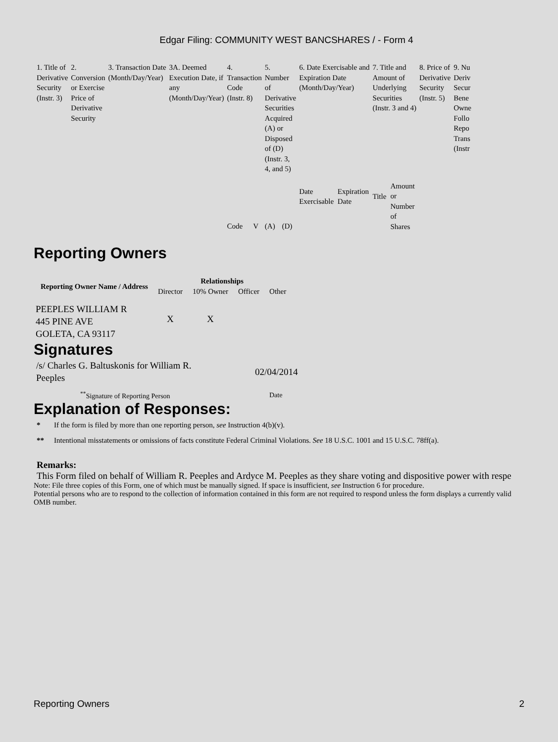Edgar Filing: COMMUNITY WEST BANCSHARES / - Form 4
| 1. Title of Derivative Security (Instr. 3) | 2. Conversion or Exercise Price of Derivative Security | 3. Transaction Date (Month/Day/Year) | 3A. Deemed Execution Date, if any (Month/Day/Year) | 4. Transaction Code (Instr. 8) | | 5. Number of Derivative Securities Acquired (A) or Disposed of (D) (Instr. 3, 4, and 5) | | 6. Date Exercisable and Expiration Date (Month/Day/Year) | | 7. Title and Amount of Underlying Securities (Instr. 3 and 4) | | 8. Price of Derivative Security (Instr. 5) | 9. Nu Deriv Secur Bene Owne Follo Repo Trans (Instr |
| | | | | Code | V | (A) | (D) | Date Exercisable | Expiration Date | Title | Amount or Number of Shares | | |
Reporting Owners
| Reporting Owner Name / Address | Relationships | | | |
| --- | --- | --- | --- | --- |
| | Director | 10% Owner | Officer | Other |
| PEEPLES WILLIAM R 445 PINE AVE GOLETA, CA 93117 | X | X | | |
Signatures
| /s/ Charles G. Baltuskonis for William R. Peeples | 02/04/2014 |
| <sup>**</sup> Signature of Reporting Person | Date |
Explanation of Responses:
| * | If the form is filed by more than one reporting person, see Instruction 4(b)(v). |
| ** | Intentional misstatements or omissions of facts constitute Federal Criminal Violations. See 18 U.S.C. 1001 and 15 U.S.C. 78ff(a). |
Remarks:
This Form filed on behalf of William R. Peeples and Ardyce M. Peeples as they share voting and dispositive power with respe
Note: File three copies of this Form, one of which must be manually signed. If space is insufficient, see Instruction 6 for procedure.
Potential persons who are to respond to the collection of information contained in this form are not required to respond unless the form displays a currently valid OMB number.
Reporting Owners 2